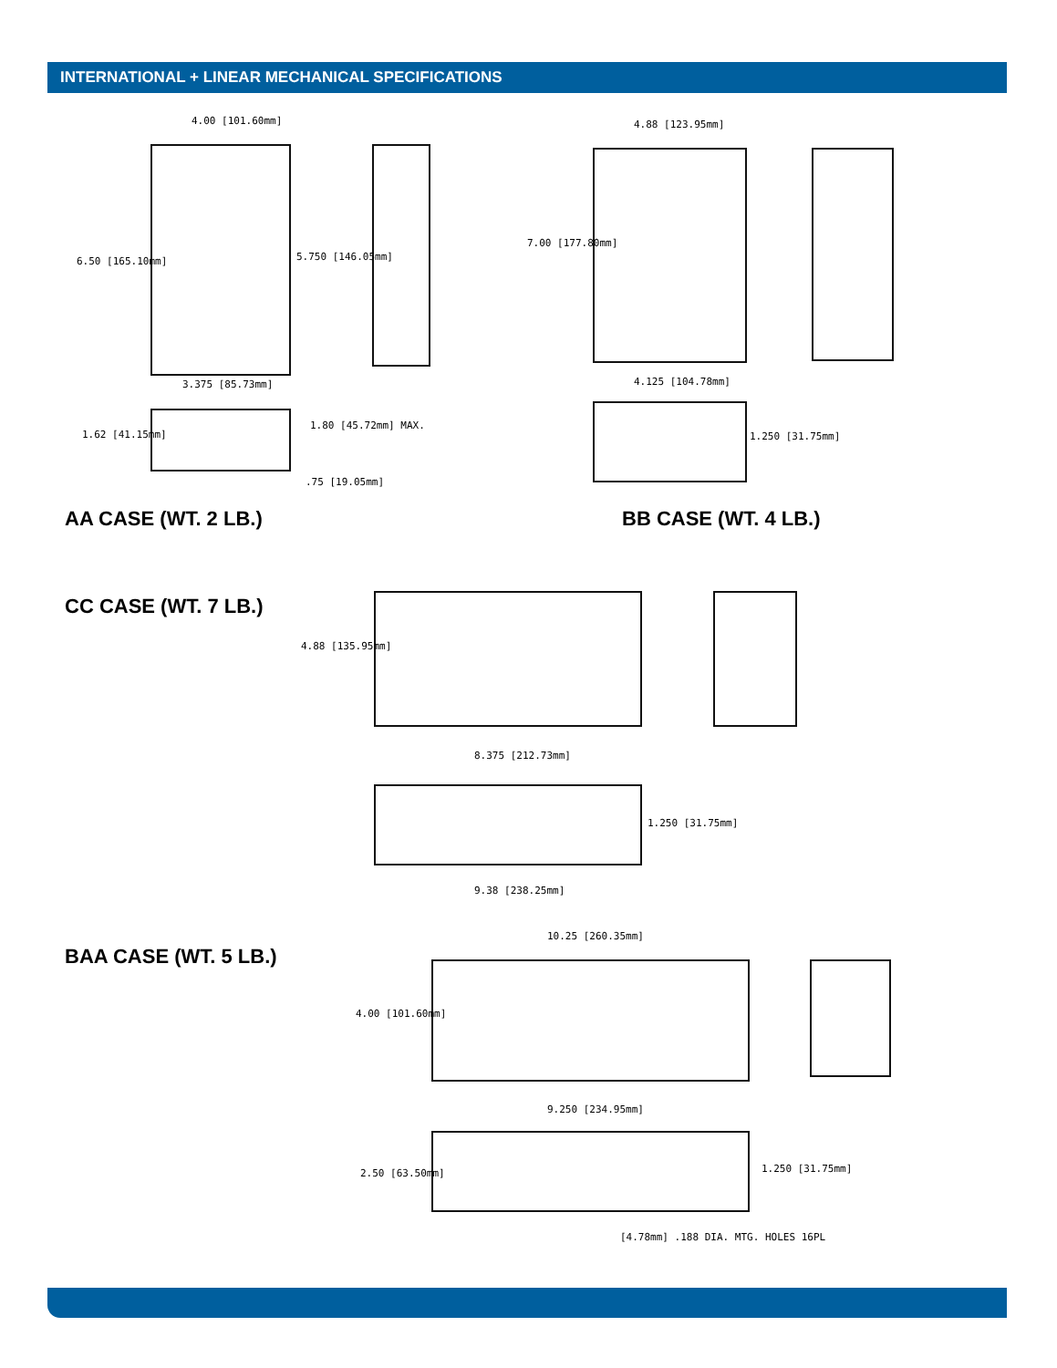INTERNATIONAL + LINEAR MECHANICAL SPECIFICATIONS
4.00 [101.60mm]
6.50 [165.10mm] 5.750 [146.05mm]
3.375 [85.73mm]
1.62 [41.15mm]
1.80 [45.72mm] MAX.
.75 [19.05mm]
AA CASE (WT. 2 LB.)
4.88 [123.95mm]
7.00 [177.80mm]
4.125 [104.78mm]
1.250 [31.75mm]
BB CASE (WT. 4 LB.)
CC CASE (WT. 7 LB.)
4.88 [135.95mm]
8.375 [212.73mm]
9.38 [238.25mm]
1.250 [31.75mm]
BAA CASE (WT. 5 LB.)
10.25 [260.35mm]
4.00 [101.60mm]
9.250 [234.95mm]
2.50 [63.50mm] 1.250 [31.75mm]
[4.78mm] .188 DIA. MTG. HOLES 16PL